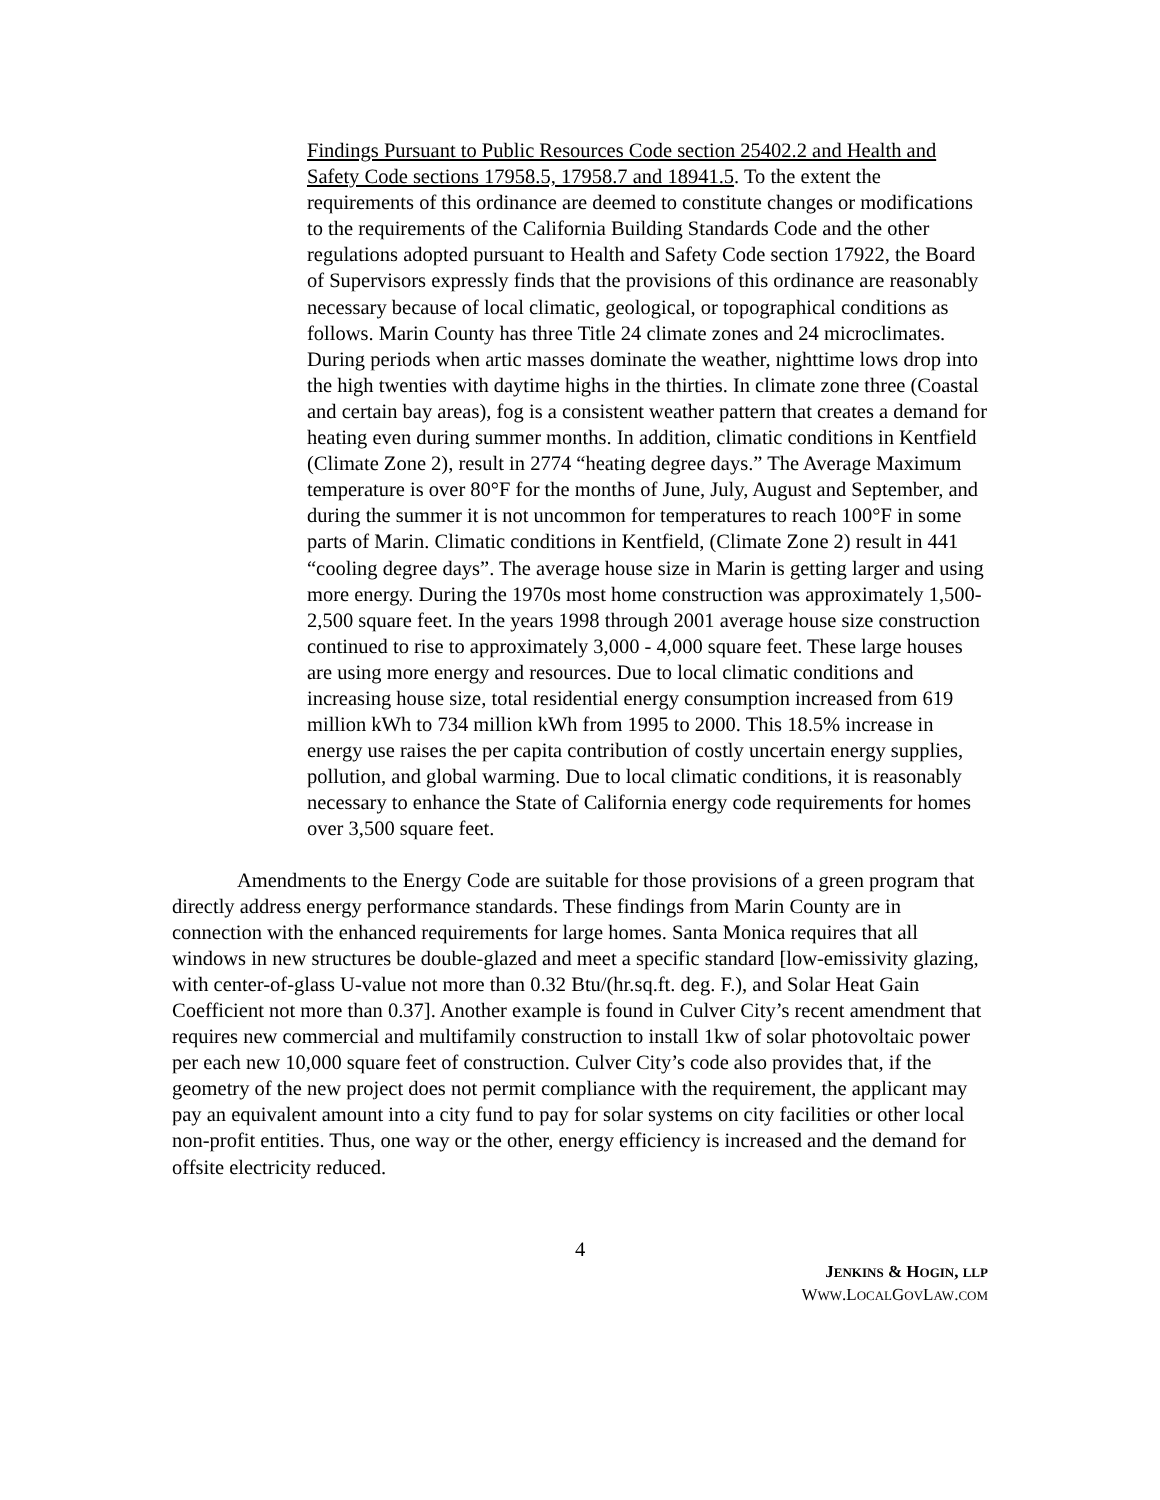Findings Pursuant to Public Resources Code section 25402.2 and Health and Safety Code sections 17958.5, 17958.7 and 18941.5. To the extent the requirements of this ordinance are deemed to constitute changes or modifications to the requirements of the California Building Standards Code and the other regulations adopted pursuant to Health and Safety Code section 17922, the Board of Supervisors expressly finds that the provisions of this ordinance are reasonably necessary because of local climatic, geological, or topographical conditions as follows. Marin County has three Title 24 climate zones and 24 microclimates. During periods when artic masses dominate the weather, nighttime lows drop into the high twenties with daytime highs in the thirties. In climate zone three (Coastal and certain bay areas), fog is a consistent weather pattern that creates a demand for heating even during summer months. In addition, climatic conditions in Kentfield (Climate Zone 2), result in 2774 “heating degree days.” The Average Maximum temperature is over 80°F for the months of June, July, August and September, and during the summer it is not uncommon for temperatures to reach 100°F in some parts of Marin. Climatic conditions in Kentfield, (Climate Zone 2) result in 441 “cooling degree days”. The average house size in Marin is getting larger and using more energy. During the 1970s most home construction was approximately 1,500-2,500 square feet. In the years 1998 through 2001 average house size construction continued to rise to approximately 3,000 - 4,000 square feet. These large houses are using more energy and resources. Due to local climatic conditions and increasing house size, total residential energy consumption increased from 619 million kWh to 734 million kWh from 1995 to 2000. This 18.5% increase in energy use raises the per capita contribution of costly uncertain energy supplies, pollution, and global warming. Due to local climatic conditions, it is reasonably necessary to enhance the State of California energy code requirements for homes over 3,500 square feet.
Amendments to the Energy Code are suitable for those provisions of a green program that directly address energy performance standards. These findings from Marin County are in connection with the enhanced requirements for large homes. Santa Monica requires that all windows in new structures be double-glazed and meet a specific standard [low-emissivity glazing, with center-of-glass U-value not more than 0.32 Btu/(hr.sq.ft. deg. F.), and Solar Heat Gain Coefficient not more than 0.37]. Another example is found in Culver City’s recent amendment that requires new commercial and multifamily construction to install 1kw of solar photovoltaic power per each new 10,000 square feet of construction. Culver City’s code also provides that, if the geometry of the new project does not permit compliance with the requirement, the applicant may pay an equivalent amount into a city fund to pay for solar systems on city facilities or other local non-profit entities. Thus, one way or the other, energy efficiency is increased and the demand for offsite electricity reduced.
4
JENKINS & HOGIN, LLP
WWW.LOCALGOVLAW.COM